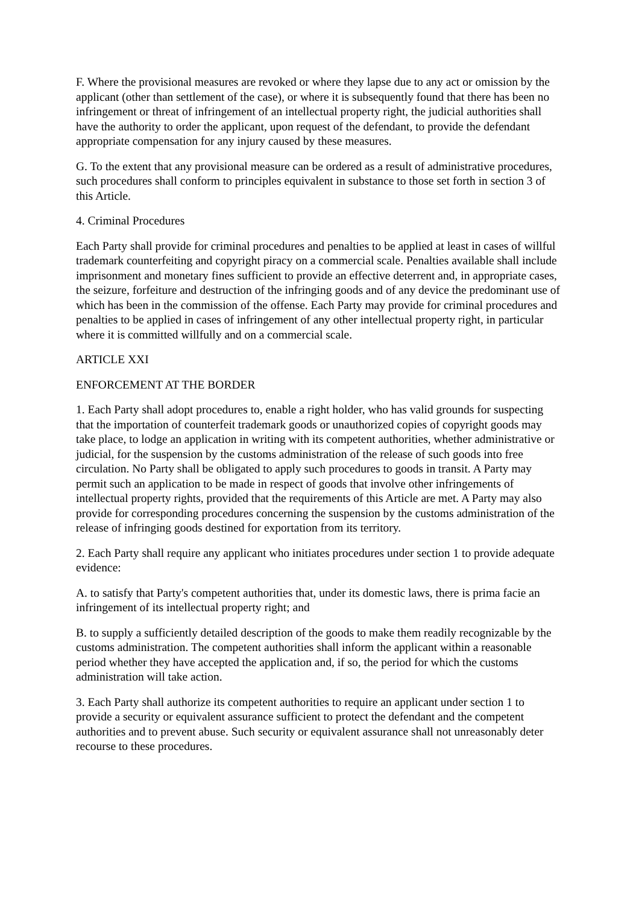F. Where the provisional measures are revoked or where they lapse due to any act or omission by the applicant (other than settlement of the case), or where it is subsequently found that there has been no infringement or threat of infringement of an intellectual property right, the judicial authorities shall have the authority to order the applicant, upon request of the defendant, to provide the defendant appropriate compensation for any injury caused by these measures.
G. To the extent that any provisional measure can be ordered as a result of administrative procedures, such procedures shall conform to principles equivalent in substance to those set forth in section 3 of this Article.
4. Criminal Procedures
Each Party shall provide for criminal procedures and penalties to be applied at least in cases of willful trademark counterfeiting and copyright piracy on a commercial scale. Penalties available shall include imprisonment and monetary fines sufficient to provide an effective deterrent and, in appropriate cases, the seizure, forfeiture and destruction of the infringing goods and of any device the predominant use of which has been in the commission of the offense. Each Party may provide for criminal procedures and penalties to be applied in cases of infringement of any other intellectual property right, in particular where it is committed willfully and on a commercial scale.
ARTICLE XXI
ENFORCEMENT AT THE BORDER
1. Each Party shall adopt procedures to, enable a right holder, who has valid grounds for suspecting that the importation of counterfeit trademark goods or unauthorized copies of copyright goods may take place, to lodge an application in writing with its competent authorities, whether administrative or judicial, for the suspension by the customs administration of the release of such goods into free circulation. No Party shall be obligated to apply such procedures to goods in transit. A Party may permit such an application to be made in respect of goods that involve other infringements of intellectual property rights, provided that the requirements of this Article are met. A Party may also provide for corresponding procedures concerning the suspension by the customs administration of the release of infringing goods destined for exportation from its territory.
2. Each Party shall require any applicant who initiates procedures under section 1 to provide adequate evidence:
A. to satisfy that Party's competent authorities that, under its domestic laws, there is prima facie an infringement of its intellectual property right; and
B. to supply a sufficiently detailed description of the goods to make them readily recognizable by the customs administration. The competent authorities shall inform the applicant within a reasonable period whether they have accepted the application and, if so, the period for which the customs administration will take action.
3. Each Party shall authorize its competent authorities to require an applicant under section 1 to provide a security or equivalent assurance sufficient to protect the defendant and the competent authorities and to prevent abuse. Such security or equivalent assurance shall not unreasonably deter recourse to these procedures.